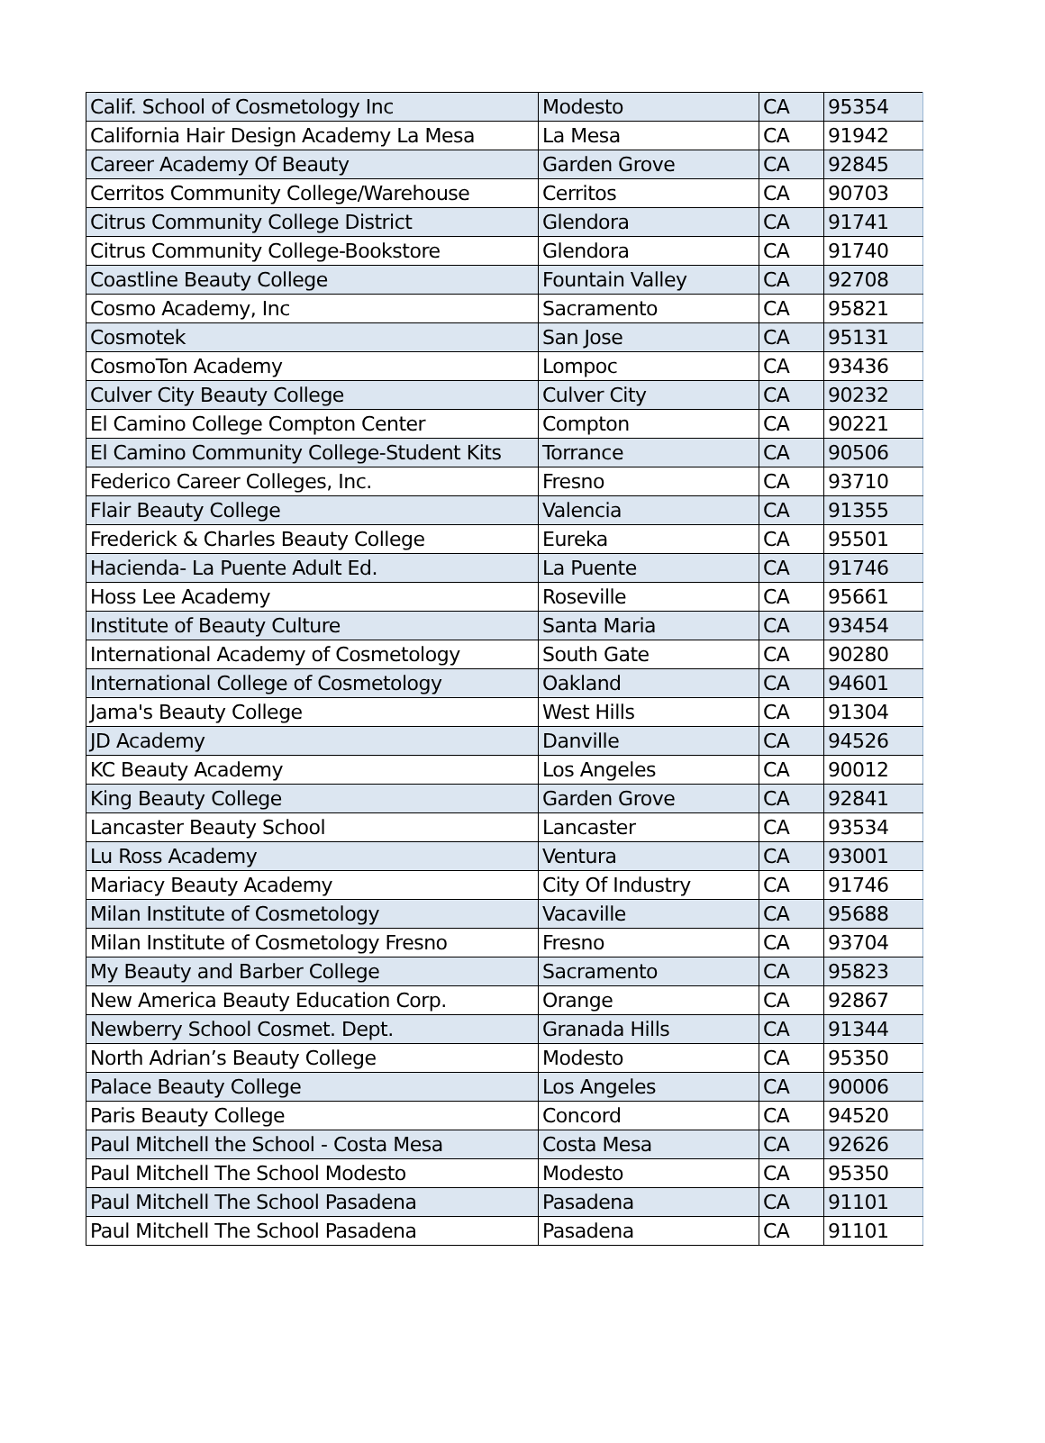| Calif. School of Cosmetology Inc | Modesto | CA | 95354 |
| California Hair Design Academy La Mesa | La Mesa | CA | 91942 |
| Career Academy Of Beauty | Garden Grove | CA | 92845 |
| Cerritos Community College/Warehouse | Cerritos | CA | 90703 |
| Citrus Community College District | Glendora | CA | 91741 |
| Citrus Community College-Bookstore | Glendora | CA | 91740 |
| Coastline Beauty College | Fountain Valley | CA | 92708 |
| Cosmo Academy, Inc | Sacramento | CA | 95821 |
| Cosmotek | San Jose | CA | 95131 |
| CosmoTon Academy | Lompoc | CA | 93436 |
| Culver City Beauty College | Culver City | CA | 90232 |
| El Camino College Compton Center | Compton | CA | 90221 |
| El Camino Community College-Student Kits | Torrance | CA | 90506 |
| Federico Career Colleges, Inc. | Fresno | CA | 93710 |
| Flair Beauty College | Valencia | CA | 91355 |
| Frederick & Charles Beauty College | Eureka | CA | 95501 |
| Hacienda- La Puente Adult Ed. | La Puente | CA | 91746 |
| Hoss Lee Academy | Roseville | CA | 95661 |
| Institute of Beauty Culture | Santa Maria | CA | 93454 |
| International Academy of Cosmetology | South Gate | CA | 90280 |
| International College of Cosmetology | Oakland | CA | 94601 |
| Jama's Beauty College | West Hills | CA | 91304 |
| JD Academy | Danville | CA | 94526 |
| KC Beauty Academy | Los Angeles | CA | 90012 |
| King Beauty College | Garden Grove | CA | 92841 |
| Lancaster Beauty School | Lancaster | CA | 93534 |
| Lu Ross Academy | Ventura | CA | 93001 |
| Mariacy Beauty Academy | City Of Industry | CA | 91746 |
| Milan Institute of Cosmetology | Vacaville | CA | 95688 |
| Milan Institute of Cosmetology Fresno | Fresno | CA | 93704 |
| My Beauty and Barber College | Sacramento | CA | 95823 |
| New America Beauty Education Corp. | Orange | CA | 92867 |
| Newberry School Cosmet. Dept. | Granada Hills | CA | 91344 |
| North Adrian’s Beauty College | Modesto | CA | 95350 |
| Palace Beauty College | Los Angeles | CA | 90006 |
| Paris Beauty College | Concord | CA | 94520 |
| Paul Mitchell the School - Costa Mesa | Costa Mesa | CA | 92626 |
| Paul Mitchell The School Modesto | Modesto | CA | 95350 |
| Paul Mitchell The School Pasadena | Pasadena | CA | 91101 |
| Paul Mitchell The School Pasadena | Pasadena | CA | 91101 |